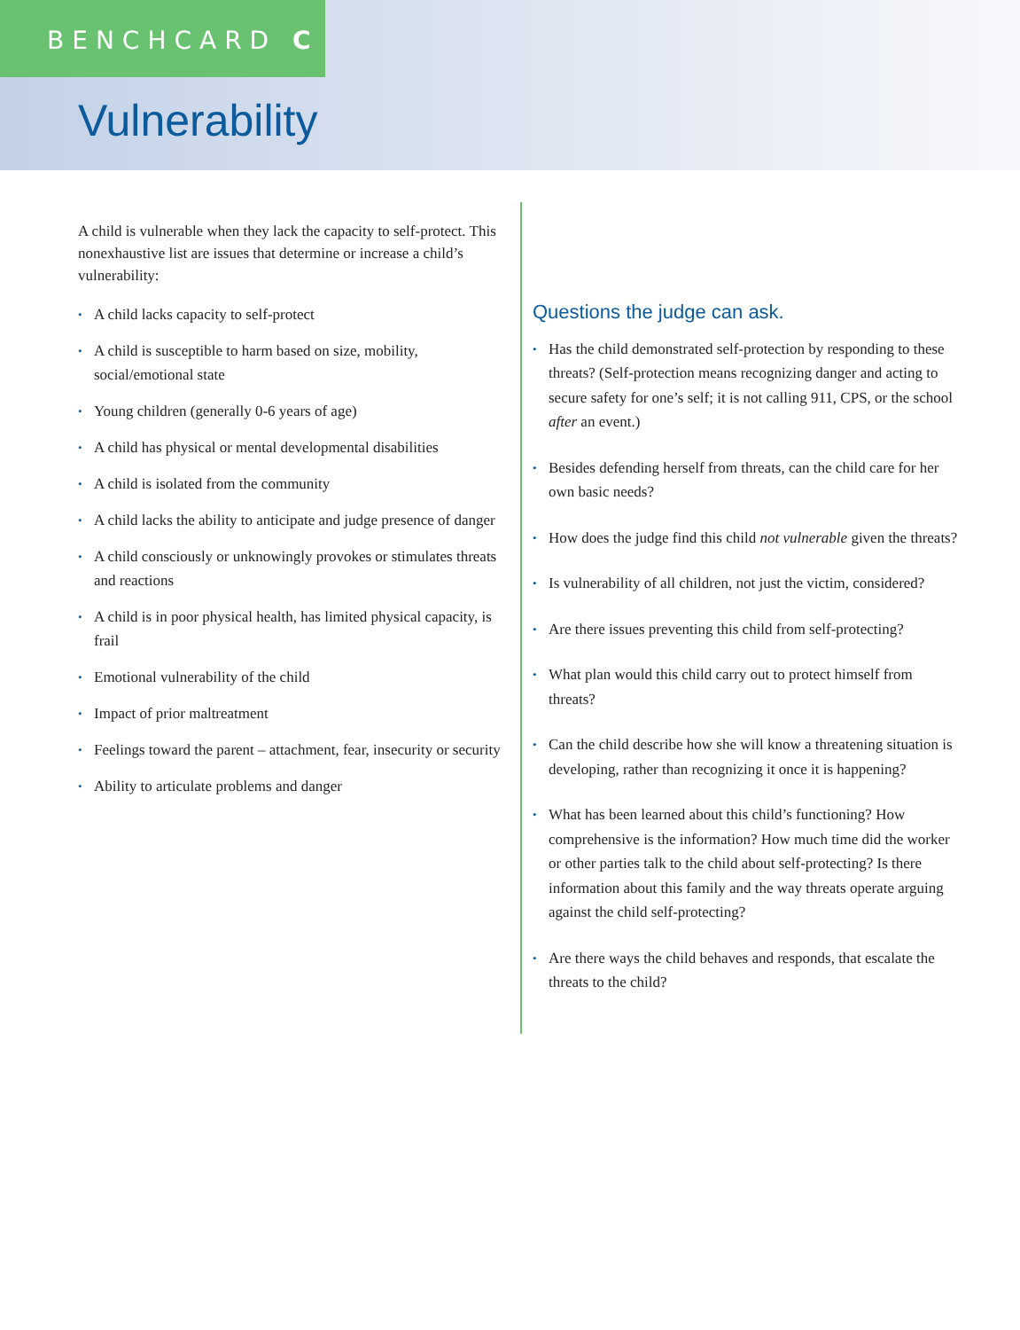BENCHCARD C
Vulnerability
A child is vulnerable when they lack the capacity to self-protect. This nonexhaustive list are issues that determine or increase a child’s vulnerability:
• A child lacks capacity to self-protect
• A child is susceptible to harm based on size, mobility, social/emotional state
• Young children (generally 0-6 years of age)
• A child has physical or mental developmental disabilities
• A child is isolated from the community
• A child lacks the ability to anticipate and judge presence of danger
• A child consciously or unknowingly provokes or stimulates threats and reactions
• A child is in poor physical health, has limited physical capacity, is frail
• Emotional vulnerability of the child
• Impact of prior maltreatment
• Feelings toward the parent – attachment, fear, insecurity or security
• Ability to articulate problems and danger
Questions the judge can ask.
• Has the child demonstrated self-protection by responding to these threats? (Self-protection means recognizing danger and acting to secure safety for one’s self; it is not calling 911, CPS, or the school after an event.)
• Besides defending herself from threats, can the child care for her own basic needs?
• How does the judge find this child not vulnerable given the threats?
• Is vulnerability of all children, not just the victim, considered?
• Are there issues preventing this child from self-protecting?
• What plan would this child carry out to protect himself from threats?
• Can the child describe how she will know a threatening situation is developing, rather than recognizing it once it is happening?
• What has been learned about this child’s functioning? How comprehensive is the information? How much time did the worker or other parties talk to the child about self-protecting? Is there information about this family and the way threats operate arguing against the child self-protecting?
• Are there ways the child behaves and responds, that escalate the threats to the child?